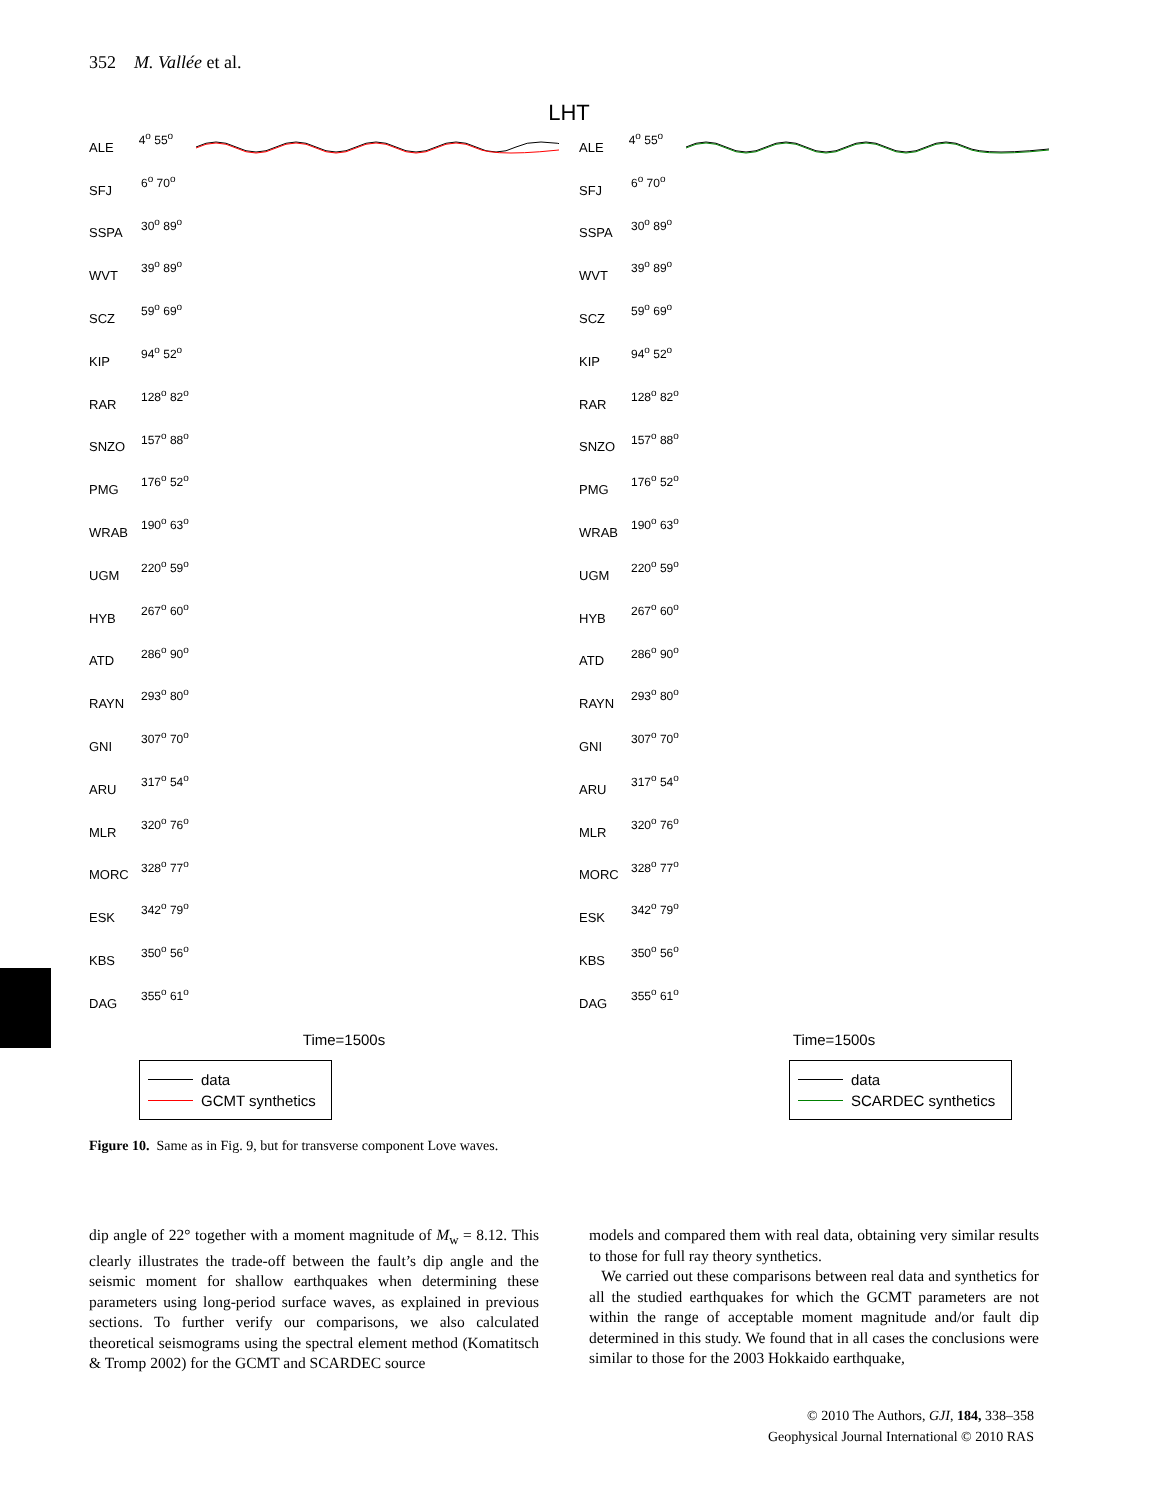352 M. Vallée et al.
LHT
ALE 4<sup>o</sup> 55<sup>o</sup>
SFJ 6<sup>o</sup> 70<sup>o</sup>
SSPA 30<sup>o</sup> 89<sup>o</sup>
WVT 39<sup>o</sup> 89<sup>o</sup>
SCZ 59<sup>o</sup> 69<sup>o</sup>
KIP 94<sup>o</sup> 52<sup>o</sup>
RAR 128<sup>o</sup> 82<sup>o</sup>
SNZO 157<sup>o</sup> 88<sup>o</sup>
PMG 176<sup>o</sup> 52<sup>o</sup>
WRAB 190<sup>o</sup> 63<sup>o</sup>
UGM 220<sup>o</sup> 59<sup>o</sup>
HYB 267<sup>o</sup> 60<sup>o</sup>
ATD 286<sup>o</sup> 90<sup>o</sup>
RAYN 293<sup>o</sup> 80<sup>o</sup>
GNI 307<sup>o</sup> 70<sup>o</sup>
ARU 317<sup>o</sup> 54<sup>o</sup>
MLR 320<sup>o</sup> 76<sup>o</sup>
MORC 328<sup>o</sup> 77<sup>o</sup>
ESK 342<sup>o</sup> 79<sup>o</sup>
KBS 350<sup>o</sup> 56<sup>o</sup>
DAG 355<sup>o</sup> 61<sup>o</sup>
Time=1500s
data
GCMT synthetics
ALE 4<sup>o</sup> 55<sup>o</sup>
SFJ 6<sup>o</sup> 70<sup>o</sup>
SSPA 30<sup>o</sup> 89<sup>o</sup>
WVT 39<sup>o</sup> 89<sup>o</sup>
SCZ 59<sup>o</sup> 69<sup>o</sup>
KIP 94<sup>o</sup> 52<sup>o</sup>
RAR 128<sup>o</sup> 82<sup>o</sup>
SNZO 157<sup>o</sup> 88<sup>o</sup>
PMG 176<sup>o</sup> 52<sup>o</sup>
WRAB 190<sup>o</sup> 63<sup>o</sup>
UGM 220<sup>o</sup> 59<sup>o</sup>
HYB 267<sup>o</sup> 60<sup>o</sup>
ATD 286<sup>o</sup> 90<sup>o</sup>
RAYN 293<sup>o</sup> 80<sup>o</sup>
GNI 307<sup>o</sup> 70<sup>o</sup>
ARU 317<sup>o</sup> 54<sup>o</sup>
MLR 320<sup>o</sup> 76<sup>o</sup>
MORC 328<sup>o</sup> 77<sup>o</sup>
ESK 342<sup>o</sup> 79<sup>o</sup>
KBS 350<sup>o</sup> 56<sup>o</sup>
DAG 355<sup>o</sup> 61<sup>o</sup>
Time=1500s
data
SCARDEC synthetics
Figure 10. Same as in Fig. 9, but for transverse component Love waves.
dip angle of 22° together with a moment magnitude of M<sub>w</sub> = 8.12. This clearly illustrates the trade-off between the fault’s dip angle and the seismic moment for shallow earthquakes when determining these parameters using long-period surface waves, as explained in previous sections. To further verify our comparisons, we also calculated theoretical seismograms using the spectral element method (Komatitsch & Tromp 2002) for the GCMT and SCARDEC source
models and compared them with real data, obtaining very similar results to those for full ray theory synthetics.
We carried out these comparisons between real data and synthetics for all the studied earthquakes for which the GCMT parameters are not within the range of acceptable moment magnitude and/or fault dip determined in this study. We found that in all cases the conclusions were similar to those for the 2003 Hokkaido earthquake,
© 2010 The Authors, GJI, 184, 338–358
Geophysical Journal International © 2010 RAS